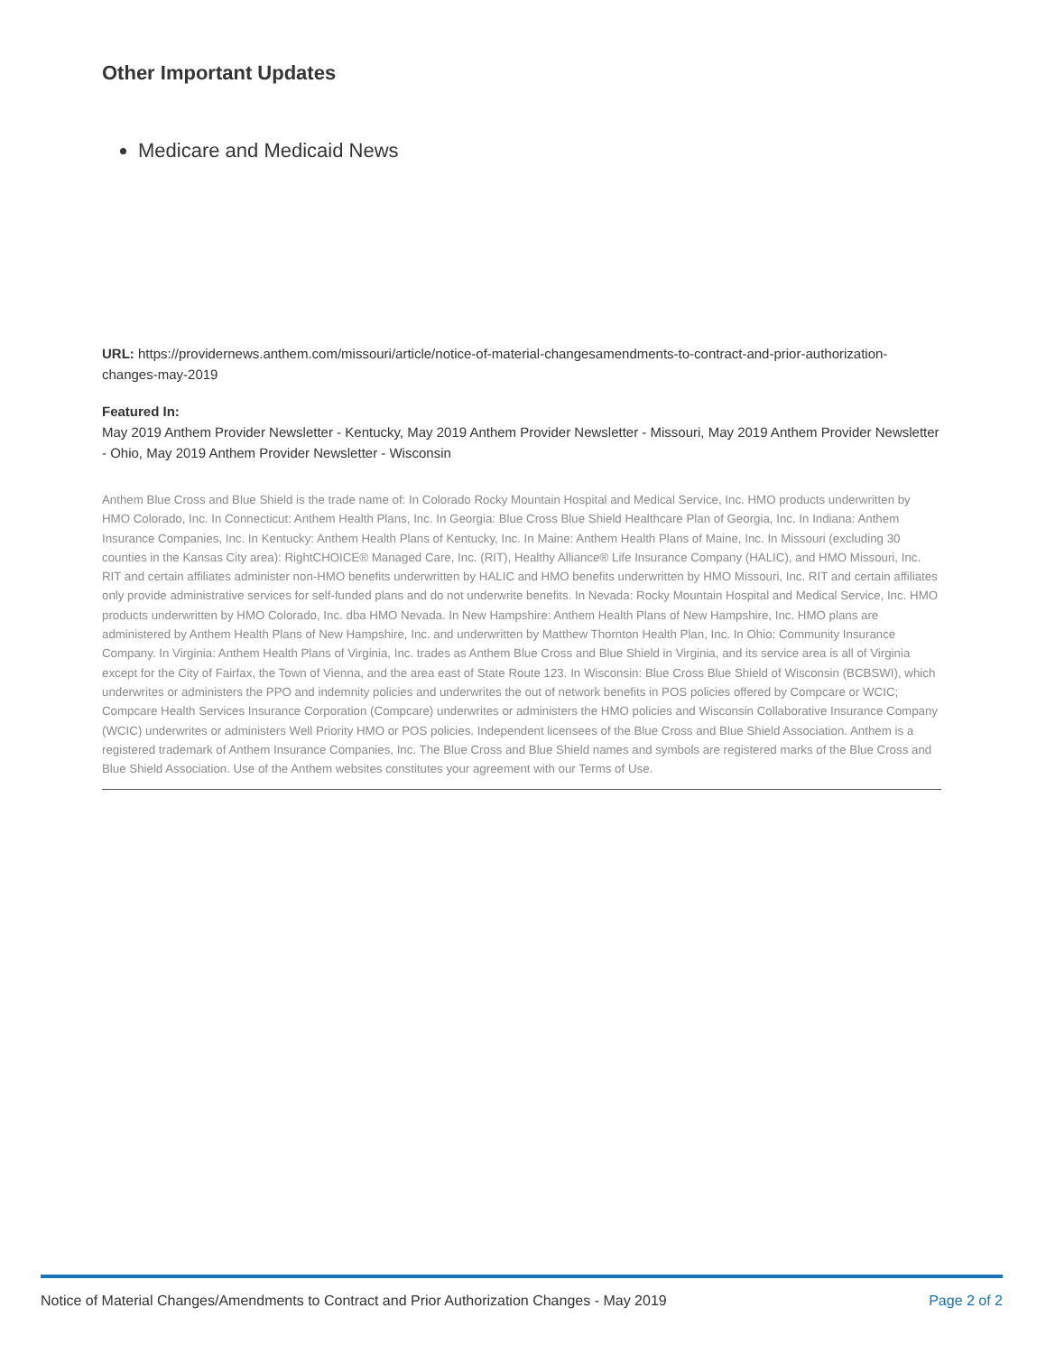Other Important Updates
Medicare and Medicaid News
URL: https://providernews.anthem.com/missouri/article/notice-of-material-changesamendments-to-contract-and-prior-authorization-changes-may-2019
Featured In:
May 2019 Anthem Provider Newsletter - Kentucky, May 2019 Anthem Provider Newsletter - Missouri, May 2019 Anthem Provider Newsletter - Ohio, May 2019 Anthem Provider Newsletter - Wisconsin
Anthem Blue Cross and Blue Shield is the trade name of: In Colorado Rocky Mountain Hospital and Medical Service, Inc. HMO products underwritten by HMO Colorado, Inc. In Connecticut: Anthem Health Plans, Inc. In Georgia: Blue Cross Blue Shield Healthcare Plan of Georgia, Inc. In Indiana: Anthem Insurance Companies, Inc. In Kentucky: Anthem Health Plans of Kentucky, Inc. In Maine: Anthem Health Plans of Maine, Inc. In Missouri (excluding 30 counties in the Kansas City area): RightCHOICE® Managed Care, Inc. (RIT), Healthy Alliance® Life Insurance Company (HALIC), and HMO Missouri, Inc. RIT and certain affiliates administer non-HMO benefits underwritten by HALIC and HMO benefits underwritten by HMO Missouri, Inc. RIT and certain affiliates only provide administrative services for self-funded plans and do not underwrite benefits. In Nevada: Rocky Mountain Hospital and Medical Service, Inc. HMO products underwritten by HMO Colorado, Inc. dba HMO Nevada. In New Hampshire: Anthem Health Plans of New Hampshire, Inc. HMO plans are administered by Anthem Health Plans of New Hampshire, Inc. and underwritten by Matthew Thornton Health Plan, Inc. In Ohio: Community Insurance Company. In Virginia: Anthem Health Plans of Virginia, Inc. trades as Anthem Blue Cross and Blue Shield in Virginia, and its service area is all of Virginia except for the City of Fairfax, the Town of Vienna, and the area east of State Route 123. In Wisconsin: Blue Cross Blue Shield of Wisconsin (BCBSWI), which underwrites or administers the PPO and indemnity policies and underwrites the out of network benefits in POS policies offered by Compcare or WCIC; Compcare Health Services Insurance Corporation (Compcare) underwrites or administers the HMO policies and Wisconsin Collaborative Insurance Company (WCIC) underwrites or administers Well Priority HMO or POS policies. Independent licensees of the Blue Cross and Blue Shield Association. Anthem is a registered trademark of Anthem Insurance Companies, Inc. The Blue Cross and Blue Shield names and symbols are registered marks of the Blue Cross and Blue Shield Association. Use of the Anthem websites constitutes your agreement with our Terms of Use.
Notice of Material Changes/Amendments to Contract and Prior Authorization Changes - May 2019 Page 2 of 2